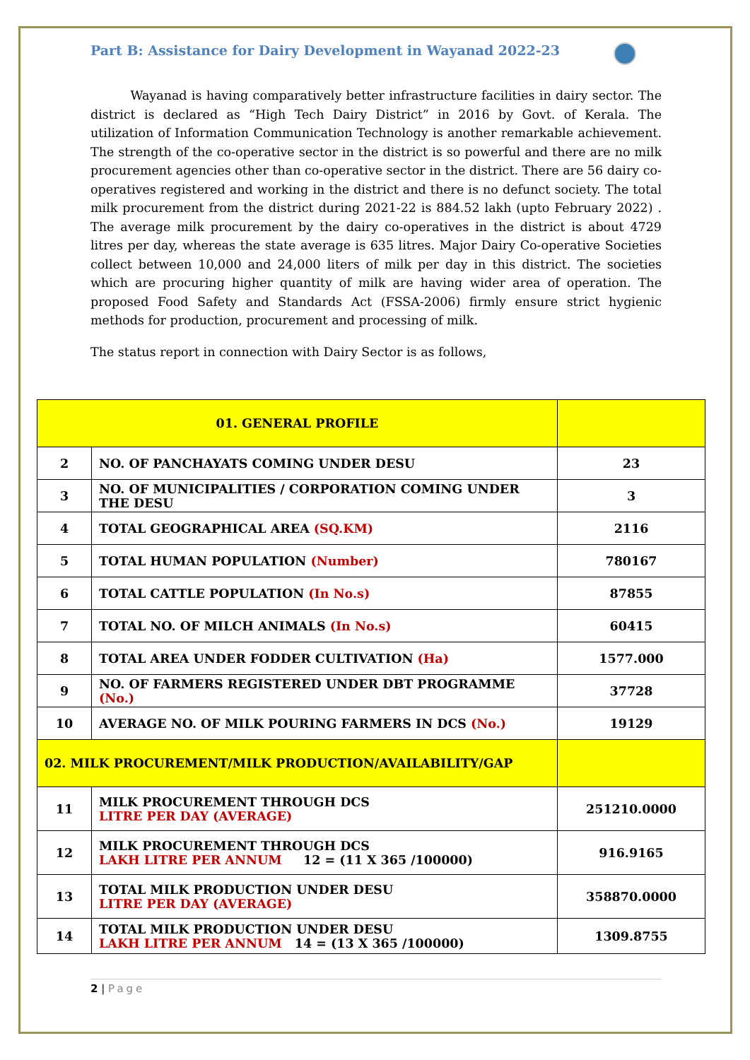Part B: Assistance for Dairy Development in Wayanad 2022-23
Wayanad is having comparatively better infrastructure facilities in dairy sector. The district is declared as “High Tech Dairy District” in 2016 by Govt. of Kerala. The utilization of Information Communication Technology is another remarkable achievement. The strength of the co-operative sector in the district is so powerful and there are no milk procurement agencies other than co-operative sector in the district. There are 56 dairy co-operatives registered and working in the district and there is no defunct society. The total milk procurement from the district during 2021-22 is 884.52 lakh (upto February 2022) . The average milk procurement by the dairy co-operatives in the district is about 4729 litres per day, whereas the state average is 635 litres. Major Dairy Co-operative Societies collect between 10,000 and 24,000 liters of milk per day in this district. The societies which are procuring higher quantity of milk are having wider area of operation. The proposed Food Safety and Standards Act (FSSA-2006) firmly ensure strict hygienic methods for production, procurement and processing of milk.
The status report in connection with Dairy Sector is as follows,
| 01. GENERAL PROFILE | | |
| 2 | NO. OF PANCHAYATS COMING UNDER DESU | 23 |
| 3 | NO. OF MUNICIPALITIES / CORPORATION COMING UNDER THE DESU | 3 |
| 4 | TOTAL GEOGRAPHICAL AREA (SQ.KM) | 2116 |
| 5 | TOTAL HUMAN POPULATION (Number) | 780167 |
| 6 | TOTAL CATTLE POPULATION (In No.s) | 87855 |
| 7 | TOTAL NO. OF MILCH ANIMALS (In No.s) | 60415 |
| 8 | TOTAL AREA UNDER FODDER CULTIVATION (Ha) | 1577.000 |
| 9 | NO. OF FARMERS REGISTERED UNDER DBT PROGRAMME (No.) | 37728 |
| 10 | AVERAGE NO. OF MILK POURING FARMERS IN DCS (No.) | 19129 |
| 02. MILK PROCUREMENT/MILK PRODUCTION/AVAILABILITY/GAP | | |
| 11 | MILK PROCUREMENT THROUGH DCS LITRE PER DAY (AVERAGE) | 251210.0000 |
| 12 | MILK PROCUREMENT THROUGH DCS LAKH LITRE PER ANNUM 12 = (11 X 365 /100000) | 916.9165 |
| 13 | TOTAL MILK PRODUCTION UNDER DESU LITRE PER DAY (AVERAGE) | 358870.0000 |
| 14 | TOTAL MILK PRODUCTION UNDER DESU LAKH LITRE PER ANNUM 14 = (13 X 365 /100000) | 1309.8755 |
2 | Page